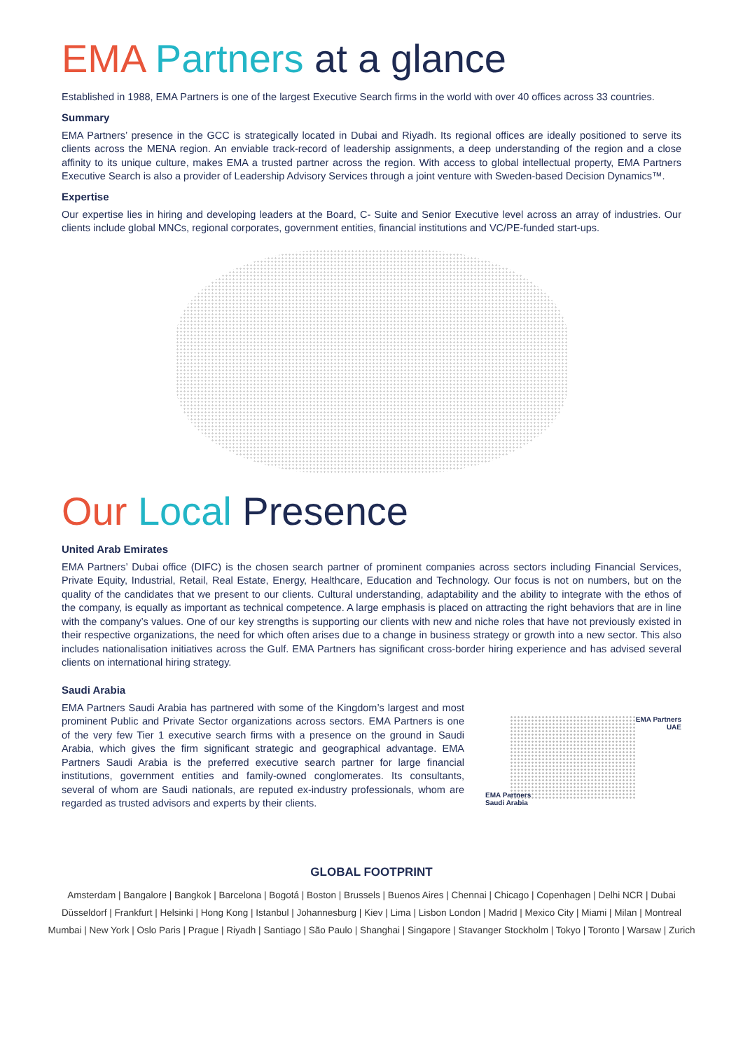EMA Partners at a glance
Established in 1988, EMA Partners is one of the largest Executive Search firms in the world with over 40 offices across 33 countries.
Summary
EMA Partners’ presence in the GCC is strategically located in Dubai and Riyadh. Its regional offices are ideally positioned to serve its clients across the MENA region. An enviable track-record of leadership assignments, a deep understanding of the region and a close affinity to its unique culture, makes EMA a trusted partner across the region. With access to global intellectual property, EMA Partners Executive Search is also a provider of Leadership Advisory Services through a joint venture with Sweden-based Decision Dynamics™.
Expertise
Our expertise lies in hiring and developing leaders at the Board, C- Suite and Senior Executive level across an array of industries. Our clients include global MNCs, regional corporates, government entities, financial institutions and VC/PE-funded start-ups.
Our Local Presence
United Arab Emirates
EMA Partners’ Dubai office (DIFC) is the chosen search partner of prominent companies across sectors including Financial Services, Private Equity, Industrial, Retail, Real Estate, Energy, Healthcare, Education and Technology. Our focus is not on numbers, but on the quality of the candidates that we present to our clients. Cultural understanding, adaptability and the ability to integrate with the ethos of the company, is equally as important as technical competence. A large emphasis is placed on attracting the right behaviors that are in line with the company’s values. One of our key strengths is supporting our clients with new and niche roles that have not previously existed in their respective organizations, the need for which often arises due to a change in business strategy or growth into a new sector. This also includes nationalisation initiatives across the Gulf. EMA Partners has significant cross-border hiring experience and has advised several clients on international hiring strategy.
Saudi Arabia
EMA Partners Saudi Arabia has partnered with some of the Kingdom’s largest and most prominent Public and Private Sector organizations across sectors. EMA Partners is one of the very few Tier 1 executive search firms with a presence on the ground in Saudi Arabia, which gives the firm significant strategic and geographical advantage. EMA Partners Saudi Arabia is the preferred executive search partner for large financial institutions, government entities and family-owned conglomerates. Its consultants, several of whom are Saudi nationals, are reputed ex-industry professionals, whom are regarded as trusted advisors and experts by their clients.
EMA Partners
UAE
EMA Partners
Saudi Arabia
GLOBAL FOOTPRINT
Amsterdam | Bangalore | Bangkok | Barcelona | Bogotá | Boston | Brussels | Buenos Aires | Chennai | Chicago | Copenhagen | Delhi NCR | Dubai
Düsseldorf | Frankfurt | Helsinki | Hong Kong | Istanbul | Johannesburg | Kiev | Lima | Lisbon London | Madrid | Mexico City | Miami | Milan | Montreal
Mumbai | New York | Oslo Paris | Prague | Riyadh | Santiago | São Paulo | Shanghai | Singapore | Stavanger Stockholm | Tokyo | Toronto | Warsaw | Zurich